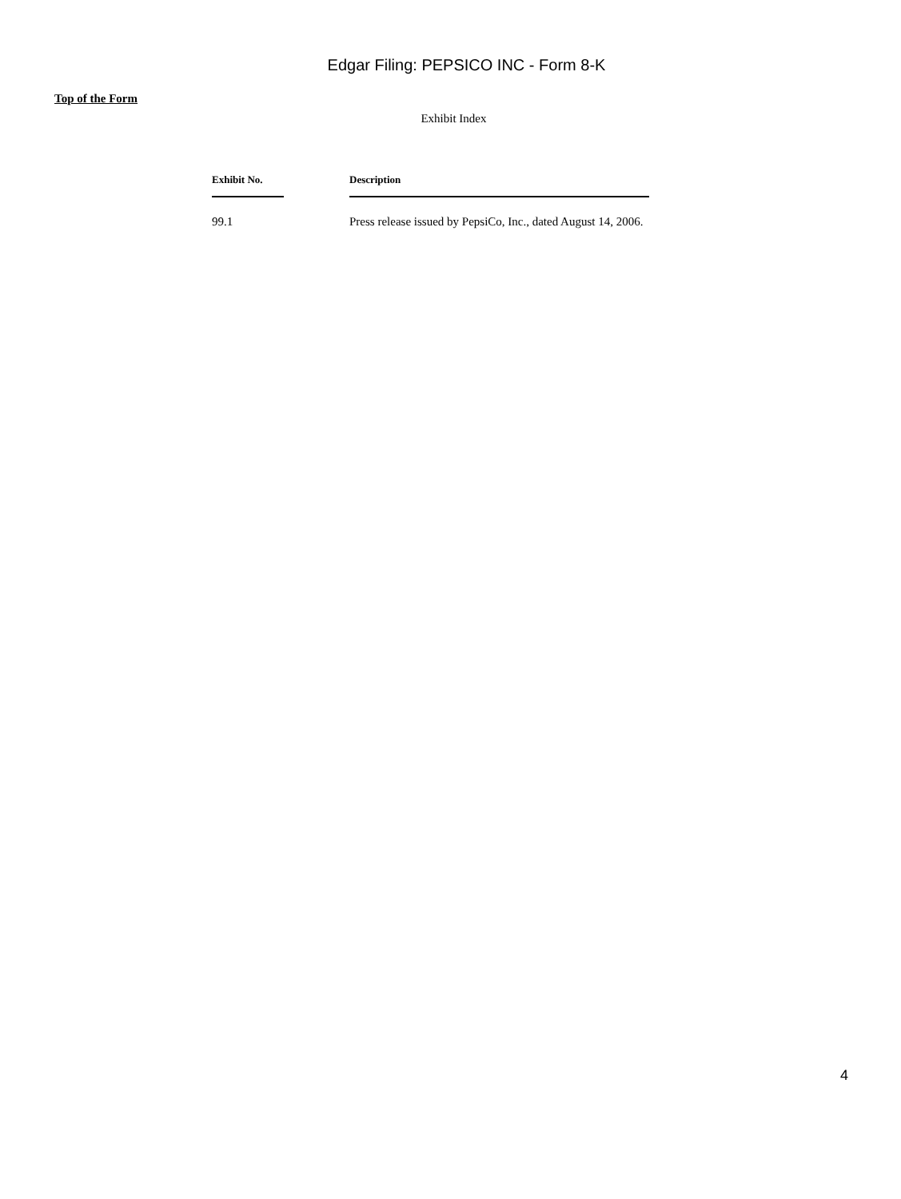Edgar Filing: PEPSICO INC - Form 8-K
Top of the Form
Exhibit Index
| Exhibit No. | Description |
| --- | --- |
| 99.1 | Press release issued by PepsiCo, Inc., dated August 14, 2006. |
4